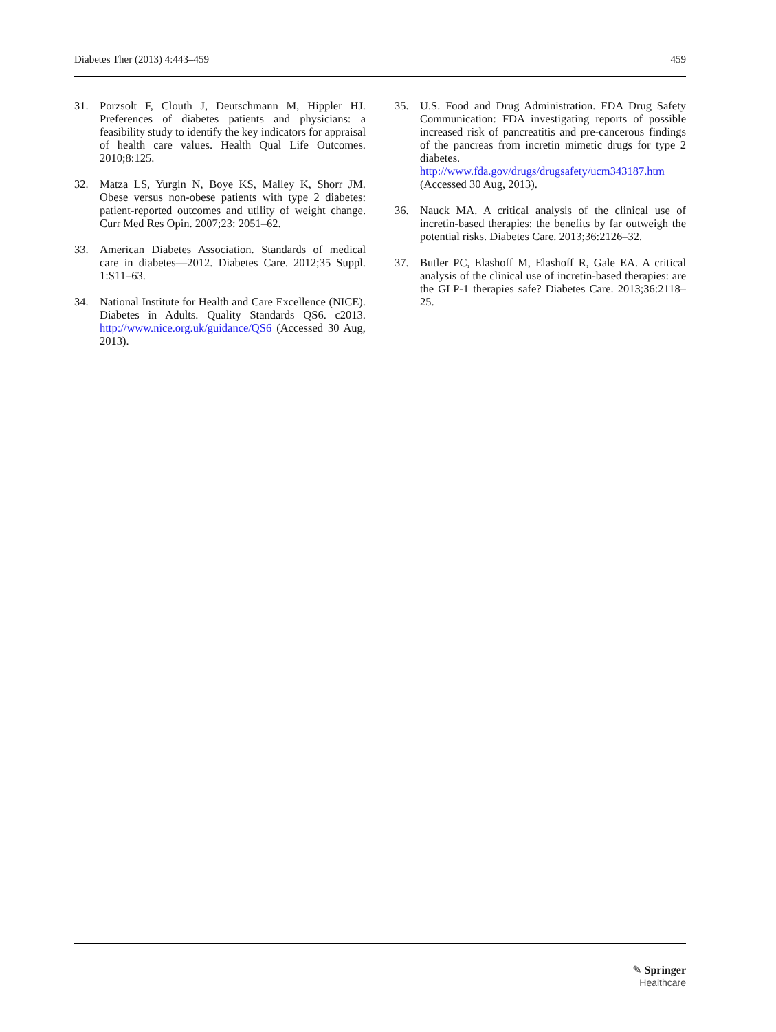Diabetes Ther (2013) 4:443–459 459
31. Porzsolt F, Clouth J, Deutschmann M, Hippler HJ. Preferences of diabetes patients and physicians: a feasibility study to identify the key indicators for appraisal of health care values. Health Qual Life Outcomes. 2010;8:125.
32. Matza LS, Yurgin N, Boye KS, Malley K, Shorr JM. Obese versus non-obese patients with type 2 diabetes: patient-reported outcomes and utility of weight change. Curr Med Res Opin. 2007;23: 2051–62.
33. American Diabetes Association. Standards of medical care in diabetes—2012. Diabetes Care. 2012;35 Suppl. 1:S11–63.
34. National Institute for Health and Care Excellence (NICE). Diabetes in Adults. Quality Standards QS6. c2013. http://www.nice.org.uk/guidance/QS6 (Accessed 30 Aug, 2013).
35. U.S. Food and Drug Administration. FDA Drug Safety Communication: FDA investigating reports of possible increased risk of pancreatitis and pre-cancerous findings of the pancreas from incretin mimetic drugs for type 2 diabetes. http://www.fda.gov/drugs/drugsafety/ucm343187.htm (Accessed 30 Aug, 2013).
36. Nauck MA. A critical analysis of the clinical use of incretin-based therapies: the benefits by far outweigh the potential risks. Diabetes Care. 2013;36:2126–32.
37. Butler PC, Elashoff M, Elashoff R, Gale EA. A critical analysis of the clinical use of incretin-based therapies: are the GLP-1 therapies safe? Diabetes Care. 2013;36:2118–25.
✎ Springer Healthcare